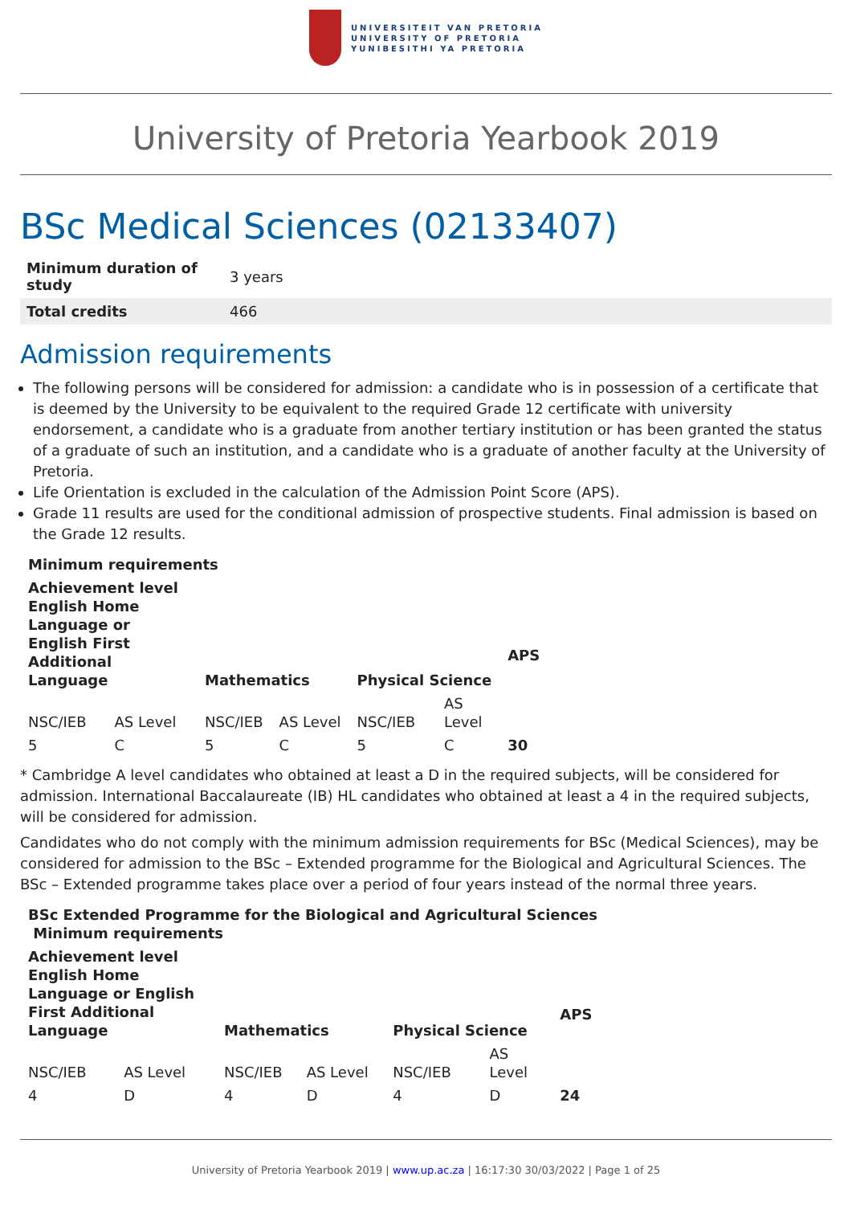UNIVERSITEIT VAN PRETORIA
UNIVERSITY OF PRETORIA
YUNIBESITHI YA PRETORIA
University of Pretoria Yearbook 2019
BSc Medical Sciences (02133407)
| Minimum duration of study | 3 years |
| Total credits | 466 |
Admission requirements
The following persons will be considered for admission: a candidate who is in possession of a certificate that is deemed by the University to be equivalent to the required Grade 12 certificate with university endorsement, a candidate who is a graduate from another tertiary institution or has been granted the status of a graduate of such an institution, and a candidate who is a graduate of another faculty at the University of Pretoria.
Life Orientation is excluded in the calculation of the Admission Point Score (APS).
Grade 11 results are used for the conditional admission of prospective students. Final admission is based on the Grade 12 results.
| Minimum requirements | | | | | | |
| --- | --- | --- | --- | --- | --- | --- |
| Achievement level English Home Language or English First Additional Language | | Mathematics | | Physical Science | | APS |
| NSC/IEB | AS Level | NSC/IEB | AS Level | NSC/IEB | AS Level | |
| 5 | C | 5 | C | 5 | C | 30 |
* Cambridge A level candidates who obtained at least a D in the required subjects, will be considered for admission. International Baccalaureate (IB) HL candidates who obtained at least a 4 in the required subjects, will be considered for admission.
Candidates who do not comply with the minimum admission requirements for BSc (Medical Sciences), may be considered for admission to the BSc – Extended programme for the Biological and Agricultural Sciences. The BSc – Extended programme takes place over a period of four years instead of the normal three years.
| BSc Extended Programme for the Biological and Agricultural Sciences Minimum requirements | | | | | | |
| --- | --- | --- | --- | --- | --- | --- |
| Achievement level English Home Language or English First Additional Language | | Mathematics | | Physical Science | | APS |
| NSC/IEB | AS Level | NSC/IEB | AS Level | NSC/IEB | AS Level | |
| 4 | D | 4 | D | 4 | D | 24 |
University of Pretoria Yearbook 2019 | www.up.ac.za | 16:17:30 30/03/2022 | Page 1 of 25